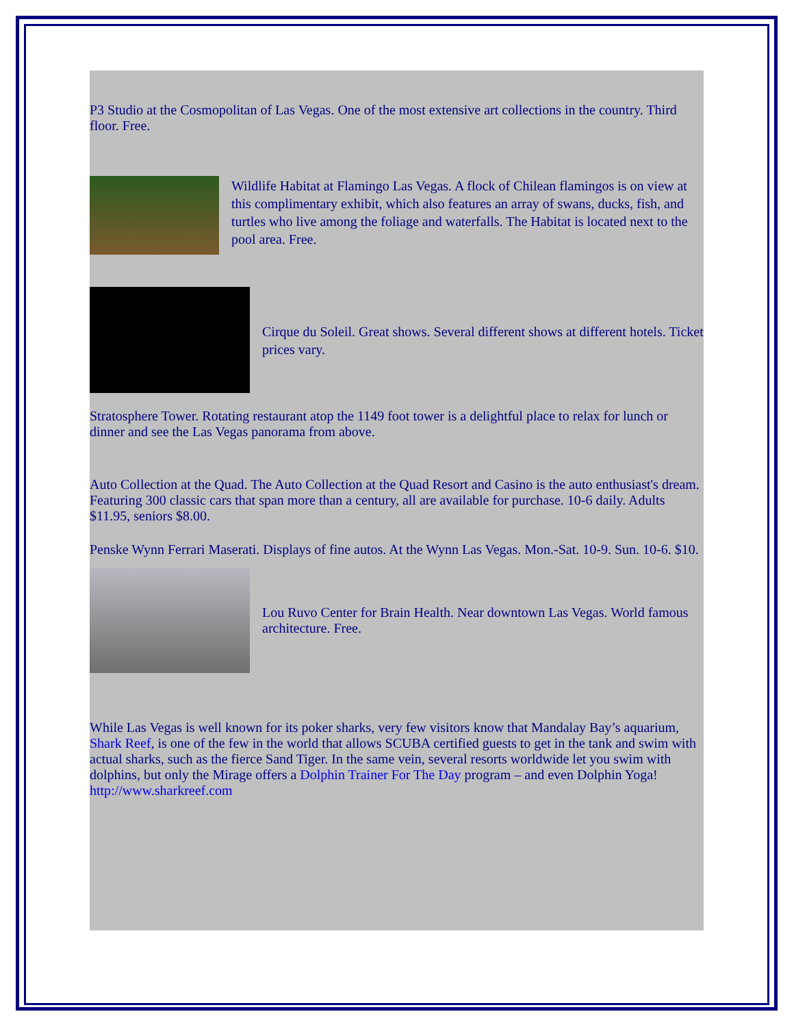P3 Studio at the Cosmopolitan of Las Vegas. One of the most extensive art collections in the country. Third floor. Free.
Wildlife Habitat at Flamingo Las Vegas. A flock of Chilean flamingos is on view at this complimentary exhibit, which also features an array of swans, ducks, fish, and turtles who live among the foliage and waterfalls. The Habitat is located next to the pool area. Free.
Cirque du Soleil. Great shows. Several different shows at different hotels. Ticket prices vary.
Stratosphere Tower. Rotating restaurant atop the 1149 foot tower is a delightful place to relax for lunch or dinner and see the Las Vegas panorama from above.
Auto Collection at the Quad. The Auto Collection at the Quad Resort and Casino is the auto enthusiast's dream. Featuring 300 classic cars that span more than a century, all are available for purchase. 10-6 daily. Adults $11.95, seniors $8.00.
Penske Wynn Ferrari Maserati. Displays of fine autos. At the Wynn Las Vegas. Mon.-Sat. 10-9. Sun. 10-6. $10.
Lou Ruvo Center for Brain Health. Near downtown Las Vegas. World famous architecture. Free.
While Las Vegas is well known for its poker sharks, very few visitors know that Mandalay Bay’s aquarium, Shark Reef, is one of the few in the world that allows SCUBA certified guests to get in the tank and swim with actual sharks, such as the fierce Sand Tiger. In the same vein, several resorts worldwide let you swim with dolphins, but only the Mirage offers a Dolphin Trainer For The Day program – and even Dolphin Yoga! http://www.sharkreef.com